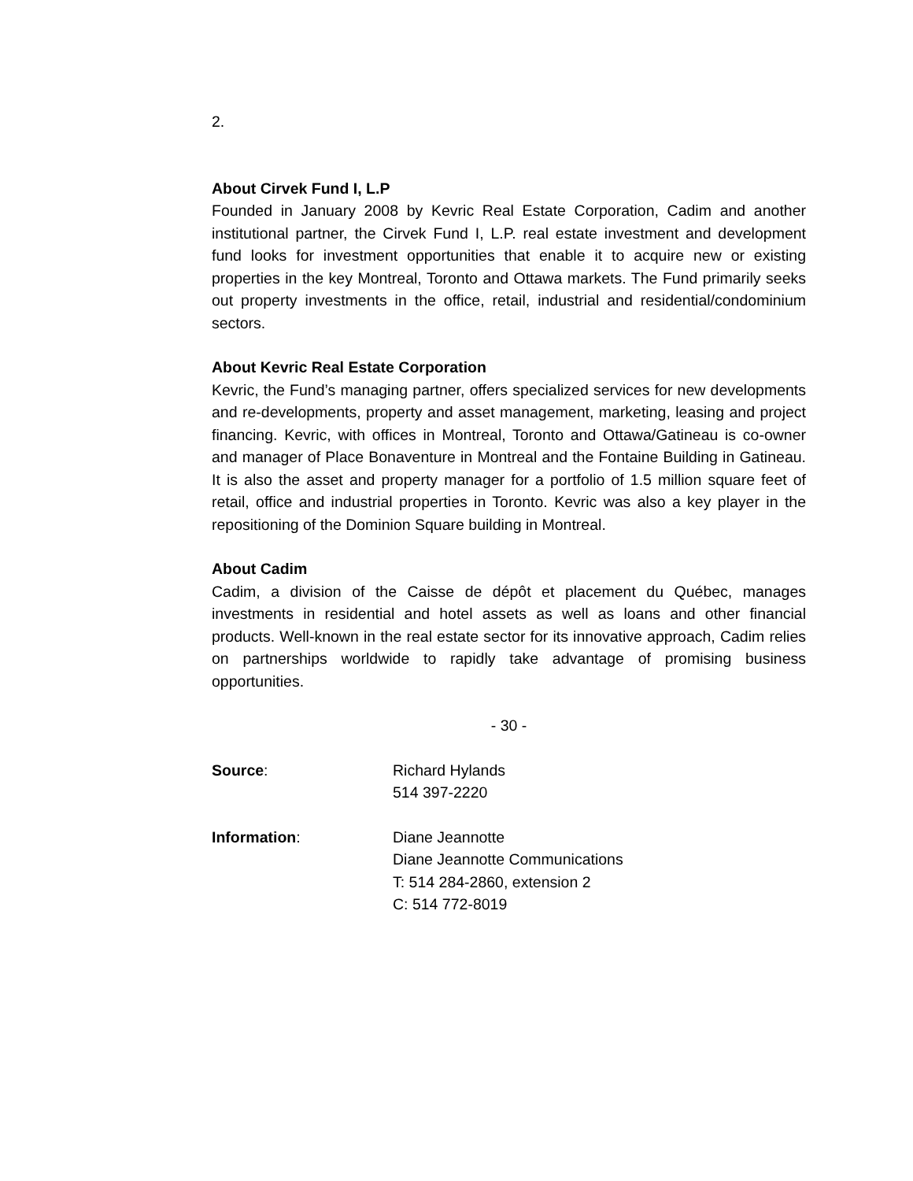2.
About Cirvek Fund I, L.P
Founded in January 2008 by Kevric Real Estate Corporation, Cadim and another institutional partner, the Cirvek Fund I, L.P. real estate investment and development fund looks for investment opportunities that enable it to acquire new or existing properties in the key Montreal, Toronto and Ottawa markets. The Fund primarily seeks out property investments in the office, retail, industrial and residential/condominium sectors.
About Kevric Real Estate Corporation
Kevric, the Fund’s managing partner, offers specialized services for new developments and re-developments, property and asset management, marketing, leasing and project financing. Kevric, with offices in Montreal, Toronto and Ottawa/Gatineau is co-owner and manager of Place Bonaventure in Montreal and the Fontaine Building in Gatineau. It is also the asset and property manager for a portfolio of 1.5 million square feet of retail, office and industrial properties in Toronto. Kevric was also a key player in the repositioning of the Dominion Square building in Montreal.
About Cadim
Cadim, a division of the Caisse de dépôt et placement du Québec, manages investments in residential and hotel assets as well as loans and other financial products. Well-known in the real estate sector for its innovative approach, Cadim relies on partnerships worldwide to rapidly take advantage of promising business opportunities.
- 30 -
Source: Richard Hylands
514 397-2220
Information: Diane Jeannotte
Diane Jeannotte Communications
T: 514 284-2860, extension 2
C: 514 772-8019